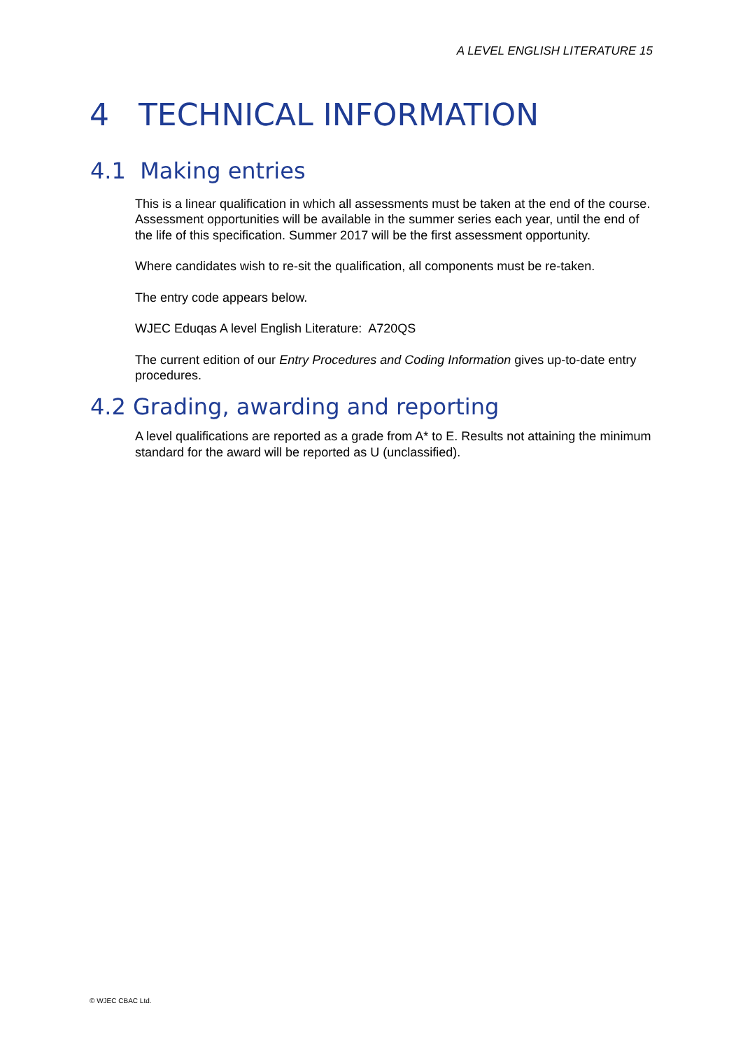A LEVEL ENGLISH LITERATURE 15
4 TECHNICAL INFORMATION
4.1 Making entries
This is a linear qualification in which all assessments must be taken at the end of the course. Assessment opportunities will be available in the summer series each year, until the end of the life of this specification. Summer 2017 will be the first assessment opportunity.
Where candidates wish to re-sit the qualification, all components must be re-taken.
The entry code appears below.
WJEC Eduqas A level English Literature: A720QS
The current edition of our Entry Procedures and Coding Information gives up-to-date entry procedures.
4.2 Grading, awarding and reporting
A level qualifications are reported as a grade from A* to E. Results not attaining the minimum standard for the award will be reported as U (unclassified).
© WJEC CBAC Ltd.